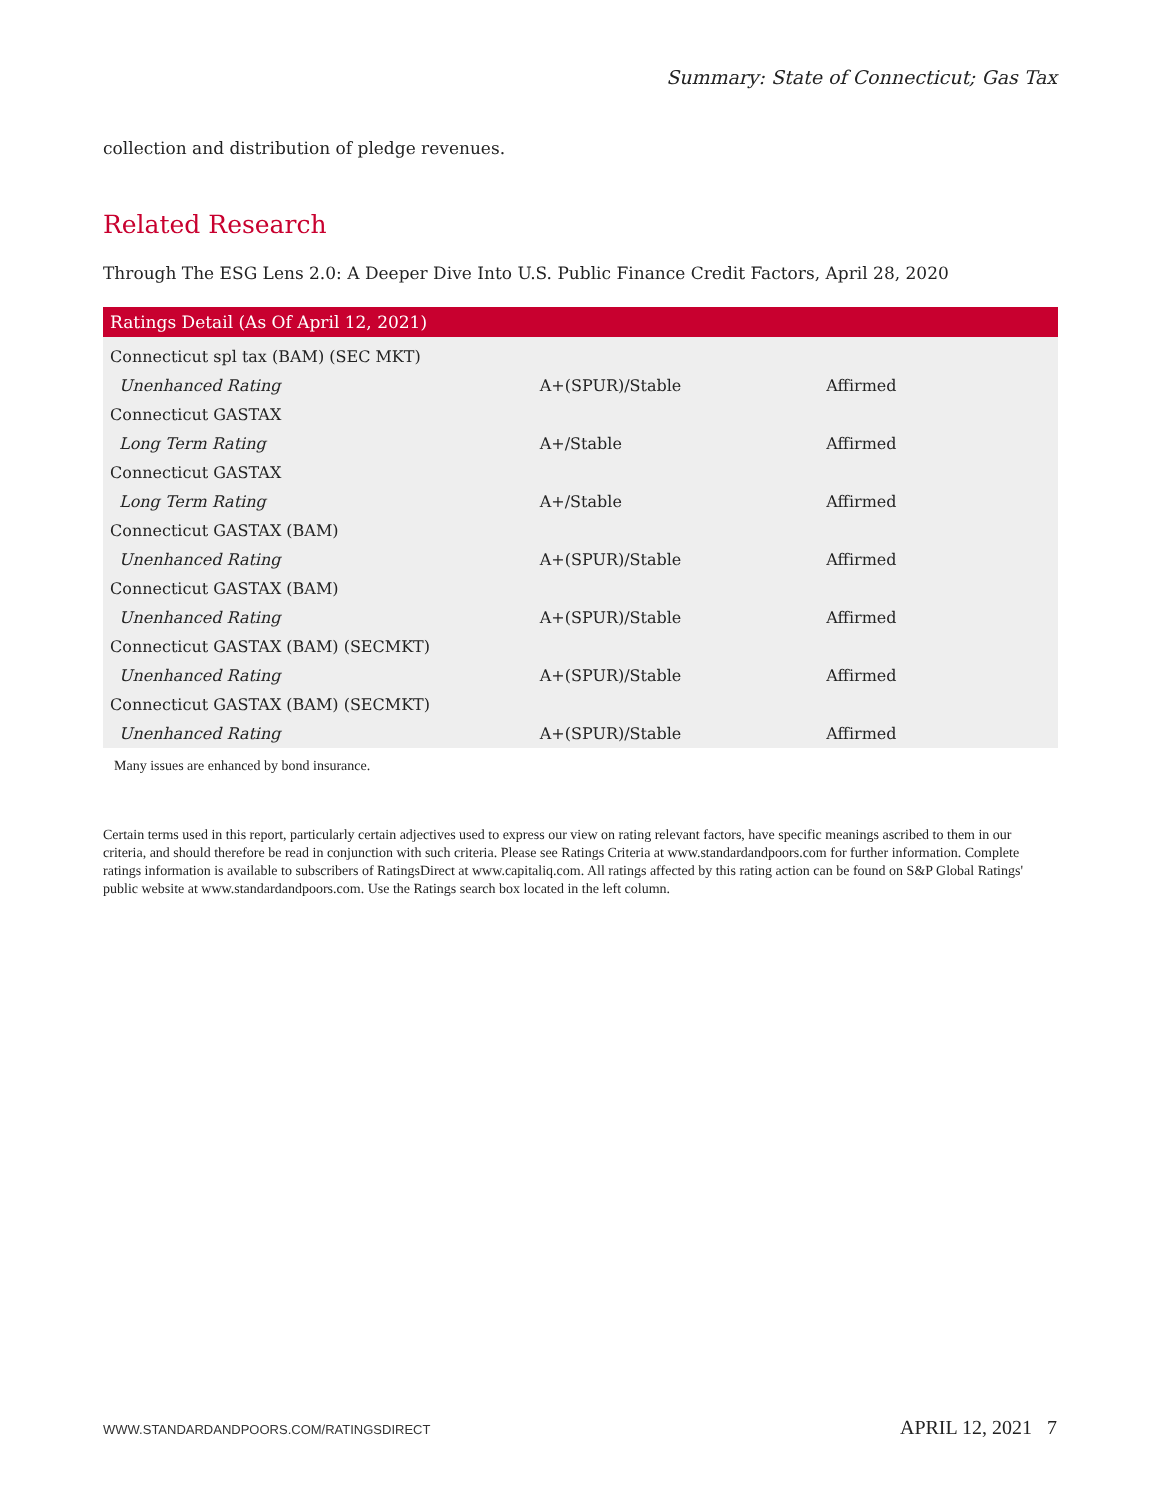Summary: State of Connecticut; Gas Tax
collection and distribution of pledge revenues.
Related Research
Through The ESG Lens 2.0: A Deeper Dive Into U.S. Public Finance Credit Factors, April 28, 2020
| Ratings Detail (As Of April 12, 2021) | | |
| --- | --- | --- |
| Connecticut spl tax (BAM) (SEC MKT) | | |
| Unenhanced Rating | A+(SPUR)/Stable | Affirmed |
| Connecticut GASTAX | | |
| Long Term Rating | A+/Stable | Affirmed |
| Connecticut GASTAX | | |
| Long Term Rating | A+/Stable | Affirmed |
| Connecticut GASTAX (BAM) | | |
| Unenhanced Rating | A+(SPUR)/Stable | Affirmed |
| Connecticut GASTAX (BAM) | | |
| Unenhanced Rating | A+(SPUR)/Stable | Affirmed |
| Connecticut GASTAX (BAM) (SECMKT) | | |
| Unenhanced Rating | A+(SPUR)/Stable | Affirmed |
| Connecticut GASTAX (BAM) (SECMKT) | | |
| Unenhanced Rating | A+(SPUR)/Stable | Affirmed |
Many issues are enhanced by bond insurance.
Certain terms used in this report, particularly certain adjectives used to express our view on rating relevant factors, have specific meanings ascribed to them in our criteria, and should therefore be read in conjunction with such criteria. Please see Ratings Criteria at www.standardandpoors.com for further information. Complete ratings information is available to subscribers of RatingsDirect at www.capitaliq.com. All ratings affected by this rating action can be found on S&P Global Ratings' public website at www.standardandpoors.com. Use the Ratings search box located in the left column.
WWW.STANDARDANDPOORS.COM/RATINGSDIRECT APRIL 12, 2021 7